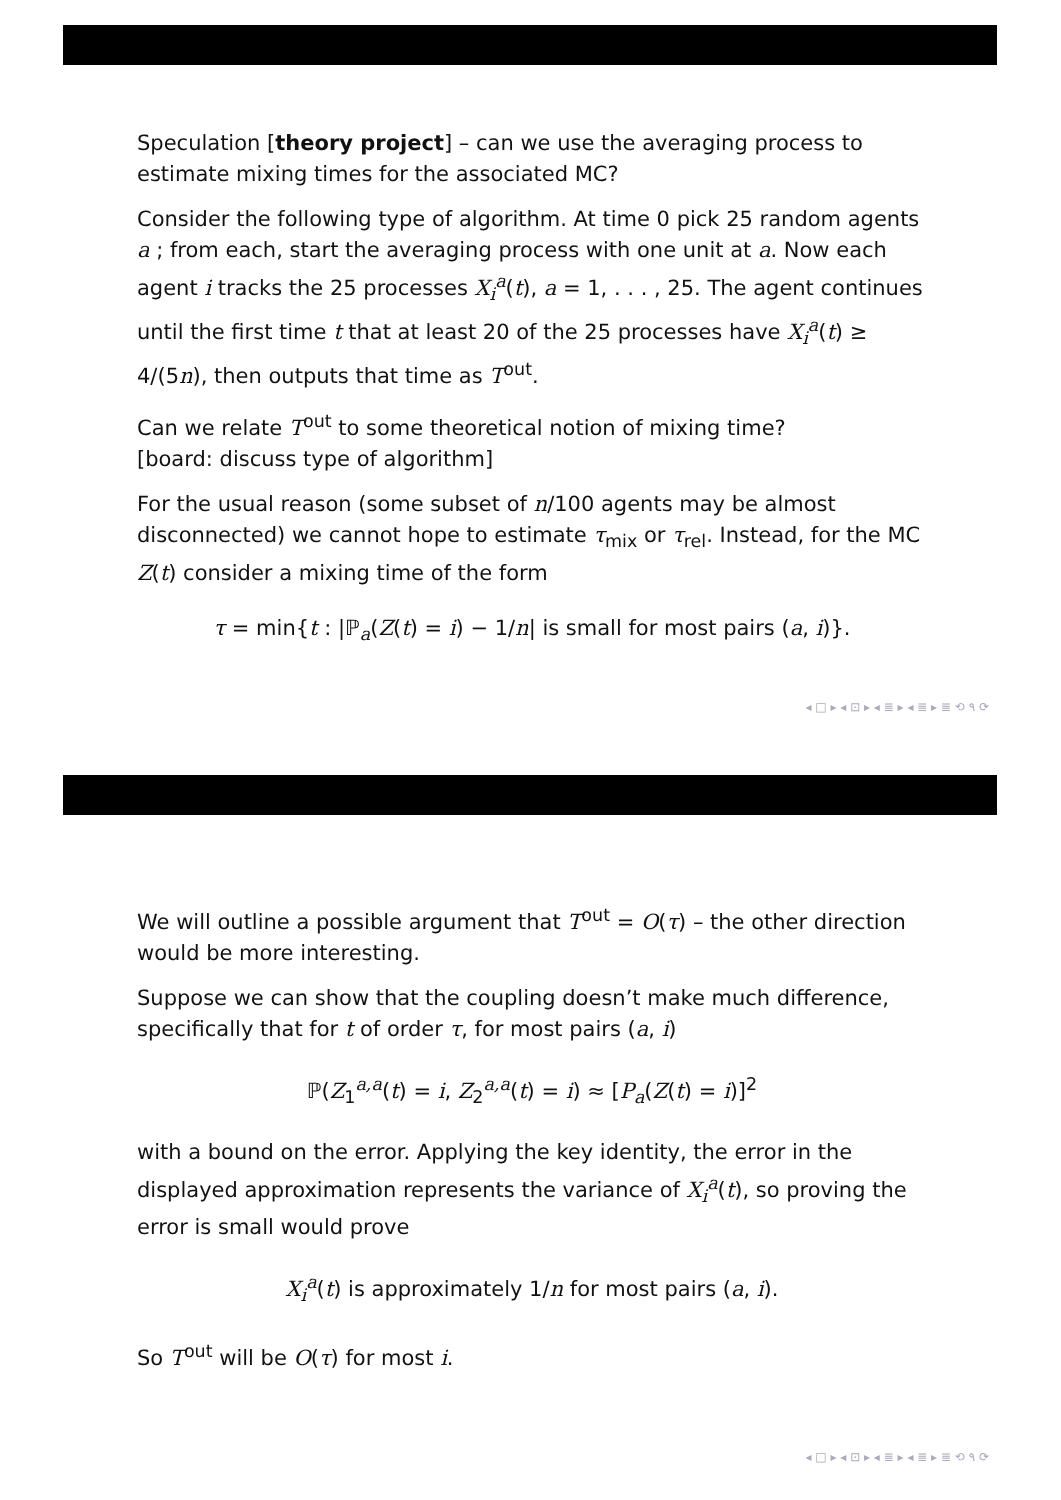Speculation [theory project] – can we use the averaging process to estimate mixing times for the associated MC?
Consider the following type of algorithm. At time 0 pick 25 random agents a ; from each, start the averaging process with one unit at a. Now each agent i tracks the 25 processes X<sub>i</sub><sup>a</sup>(t), a = 1, . . . , 25. The agent continues until the first time t that at least 20 of the 25 processes have X<sub>i</sub><sup>a</sup>(t) ≥ 4/(5n), then outputs that time as T<sup>out</sup>.
Can we relate T<sup>out</sup> to some theoretical notion of mixing time?
[board: discuss type of algorithm]
For the usual reason (some subset of n/100 agents may be almost disconnected) we cannot hope to estimate τ<sub>mix</sub> or τ<sub>rel</sub>. Instead, for the MC Z(t) consider a mixing time of the form
τ = min{t : |ℙ<sub>a</sub>(Z(t) = i) − 1/n| is small for most pairs (a, i)}.
◂ □ ▸ ◂ ⊡ ▸ ◂ ≣ ▸ ◂ ≣ ▸ ≣ ⟲ ۹ ⟳
We will outline a possible argument that T<sup>out</sup> = O(τ) – the other direction would be more interesting.
Suppose we can show that the coupling doesn’t make much difference, specifically that for t of order τ, for most pairs (a, i)
ℙ(Z<sub>1</sub><sup>a,a</sup>(t) = i, Z<sub>2</sub><sup>a,a</sup>(t) = i) ≈ [P<sub>a</sub>(Z(t) = i)]<sup>2</sup>
with a bound on the error. Applying the key identity, the error in the displayed approximation represents the variance of X<sub>i</sub><sup>a</sup>(t), so proving the error is small would prove
X<sub>i</sub><sup>a</sup>(t) is approximately 1/n for most pairs (a, i).
So T<sup>out</sup> will be O(τ) for most i.
◂ □ ▸ ◂ ⊡ ▸ ◂ ≣ ▸ ◂ ≣ ▸ ≣ ⟲ ۹ ⟳